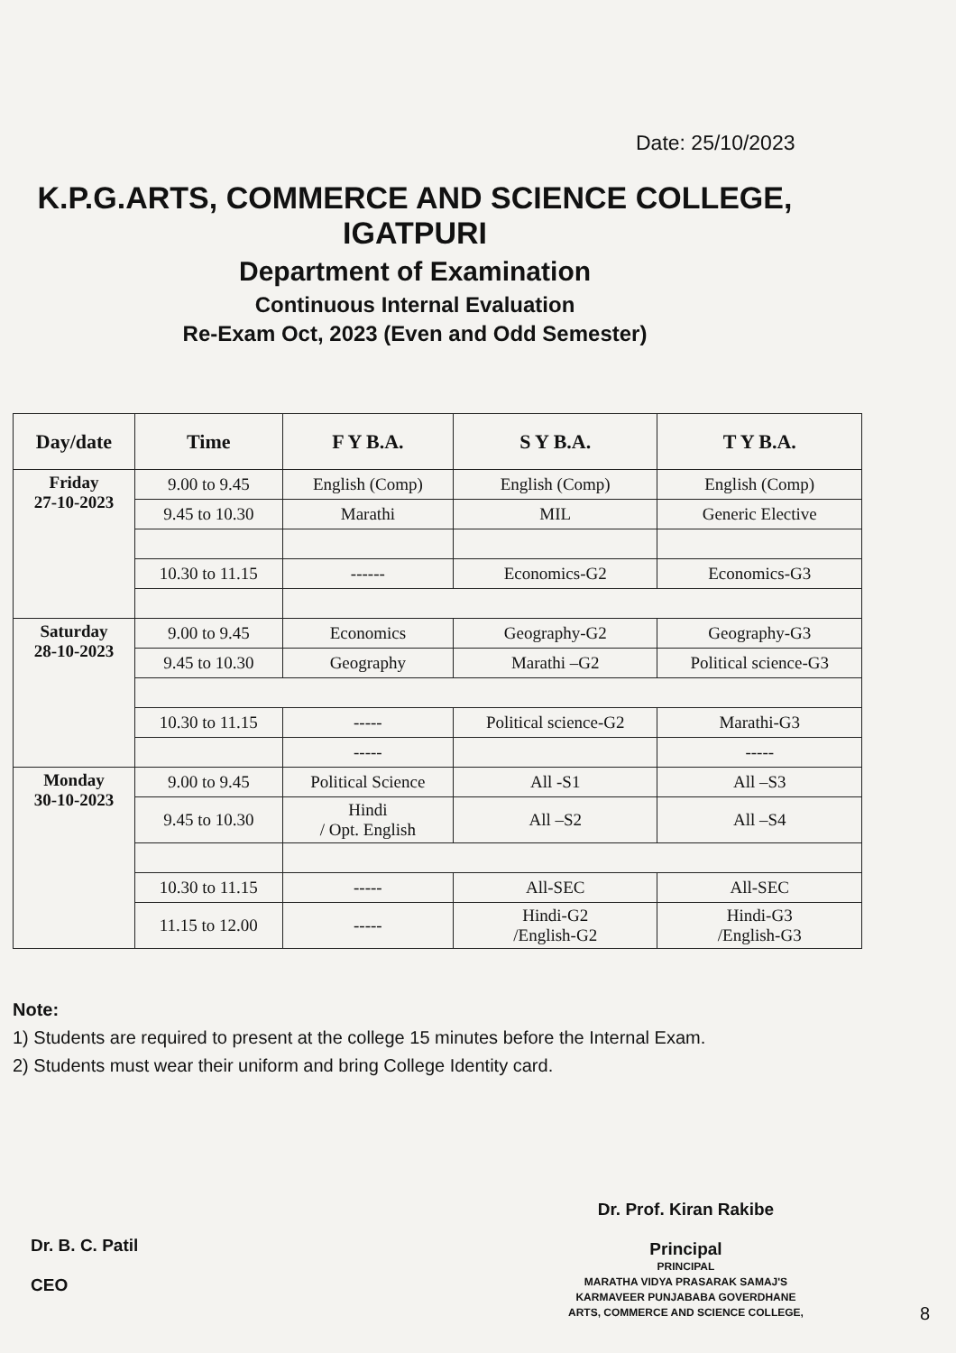Date: 25/10/2023
K.P.G.ARTS, COMMERCE AND SCIENCE COLLEGE,
IGATPURI
Department of Examination
Continuous Internal Evaluation
Re-Exam Oct, 2023 (Even and Odd Semester)
| Day/date | Time | F Y B.A. | S Y B.A. | T Y B.A. |
| --- | --- | --- | --- | --- |
| Friday 27-10-2023 | 9.00 to 9.45 | English (Comp) | English (Comp) | English (Comp) |
| | 9.45 to 10.30 | Marathi | MIL | Generic Elective |
| | 10.30 to 11.15 | ------ | Economics-G2 | Economics-G3 |
| Saturday 28-10-2023 | 9.00 to 9.45 | Economics | Geography-G2 | Geography-G3 |
| | 9.45 to 10.30 | Geography | Marathi –G2 | Political science-G3 |
| | 10.30 to 11.15 | ----- | Political science-G2 | Marathi-G3 |
| | | ----- | | ----- |
| Monday 30-10-2023 | 9.00 to 9.45 | Political Science | All -S1 | All –S3 |
| | 9.45 to 10.30 | Hindi / Opt. English | All –S2 | All –S4 |
| | 10.30 to 11.15 | ----- | All-SEC | All-SEC |
| | 11.15 to 12.00 | ----- | Hindi-G2 /English-G2 | Hindi-G3 /English-G3 |
Note:
1) Students are required to present at the college 15 minutes before the Internal Exam.
2) Students must wear their uniform and bring College Identity card.
Dr. B. C. Patil
CEO
Dr. Prof. Kiran Rakibe
Principal
PRINCIPAL
MARATHA VIDYA PRASARAK SAMAJ'S
KARMAVEER PUNJABABA GOVERDHANE
ARTS, COMMERCE AND SCIENCE COLLEGE,
8